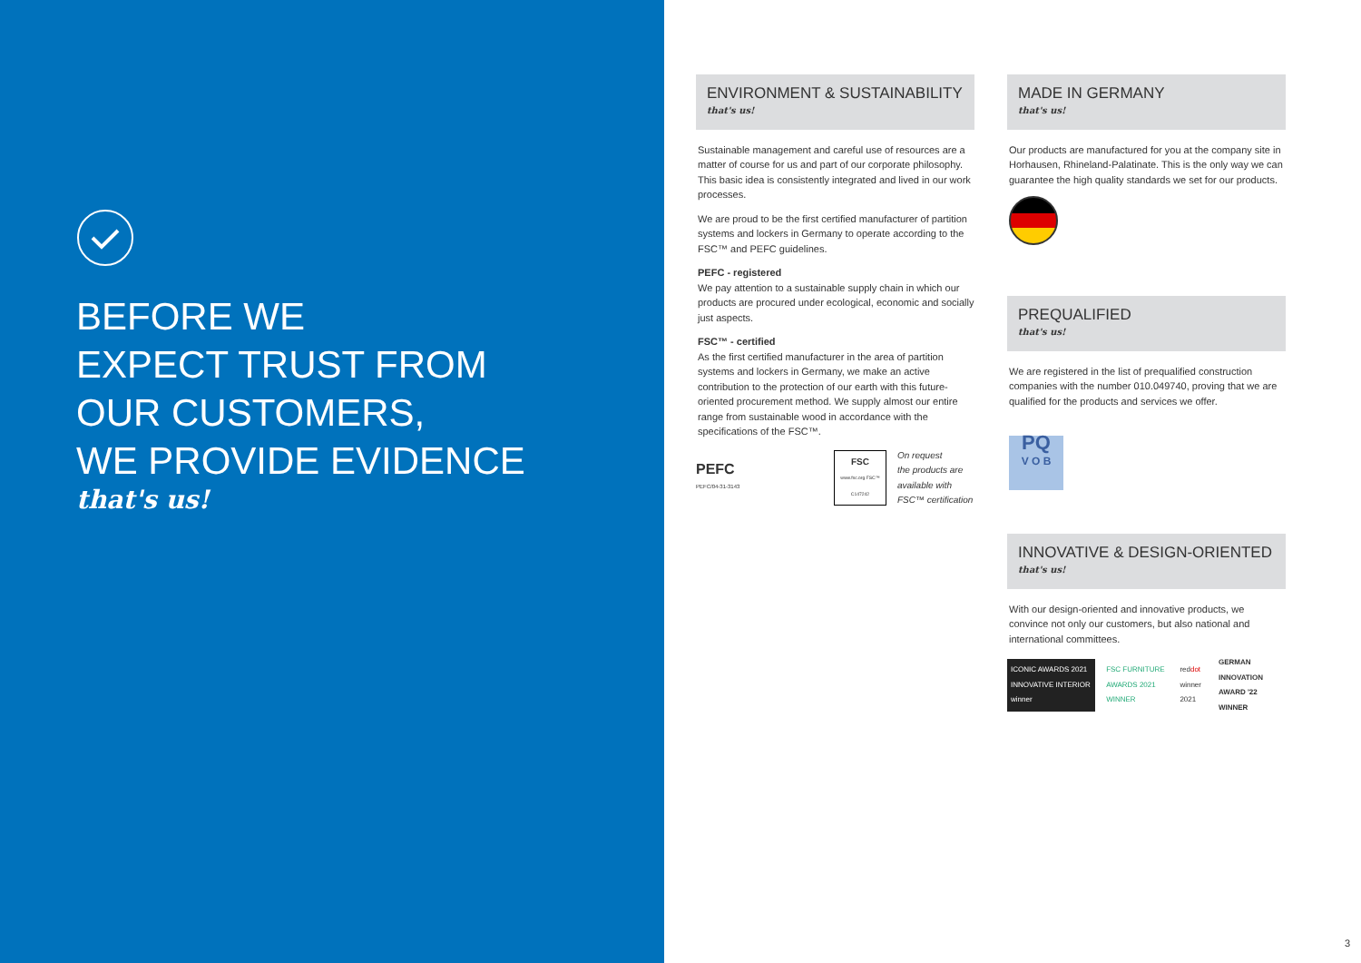BEFORE WE
EXPECT TRUST FROM
OUR CUSTOMERS,
WE PROVIDE EVIDENCE
that's us!
ENVIRONMENT & SUSTAINABILITY
that's us!
Sustainable management and careful use of resources are a matter of course for us and part of our corporate philosophy. This basic idea is consistently integrated and lived in our work processes.
We are proud to be the first certified manufacturer of partition systems and lockers in Germany to operate according to the FSC™ and PEFC guidelines.
PEFC - registered
We pay attention to a sustainable supply chain in which our products are procured under ecological, economic and socially just aspects.
FSC™ - certified
As the first certified manufacturer in the area of partition systems and lockers in Germany, we make an active contribution to the protection of our earth with this future-oriented procurement method. We supply almost our entire range from sustainable wood in accordance with the specifications of the FSC™.
PEFC
PEFC/04-31-3143
FSC
www.fsc.org FSC™ C147242
On request
the products are
available with
FSC™ certification
MADE IN GERMANY
that's us!
Our products are manufactured for you at the company site in Horhausen, Rhineland-Palatinate. This is the only way we can guarantee the high quality standards we set for our products.
PREQUALIFIED
that's us!
We are registered in the list of prequalified construction companies with the number 010.049740, proving that we are qualified for the products and services we offer.
PQ
V O B
INNOVATIVE & DESIGN-ORIENTED
that's us!
With our design-oriented and innovative products, we convince not only our customers, but also national and international committees.
ICONIC AWARDS 2021 INNOVATIVE INTERIOR winner
FSC FURNITURE AWARDS 2021 WINNER
reddot winner 2021
GERMAN INNOVATION AWARD '22 WINNER
3